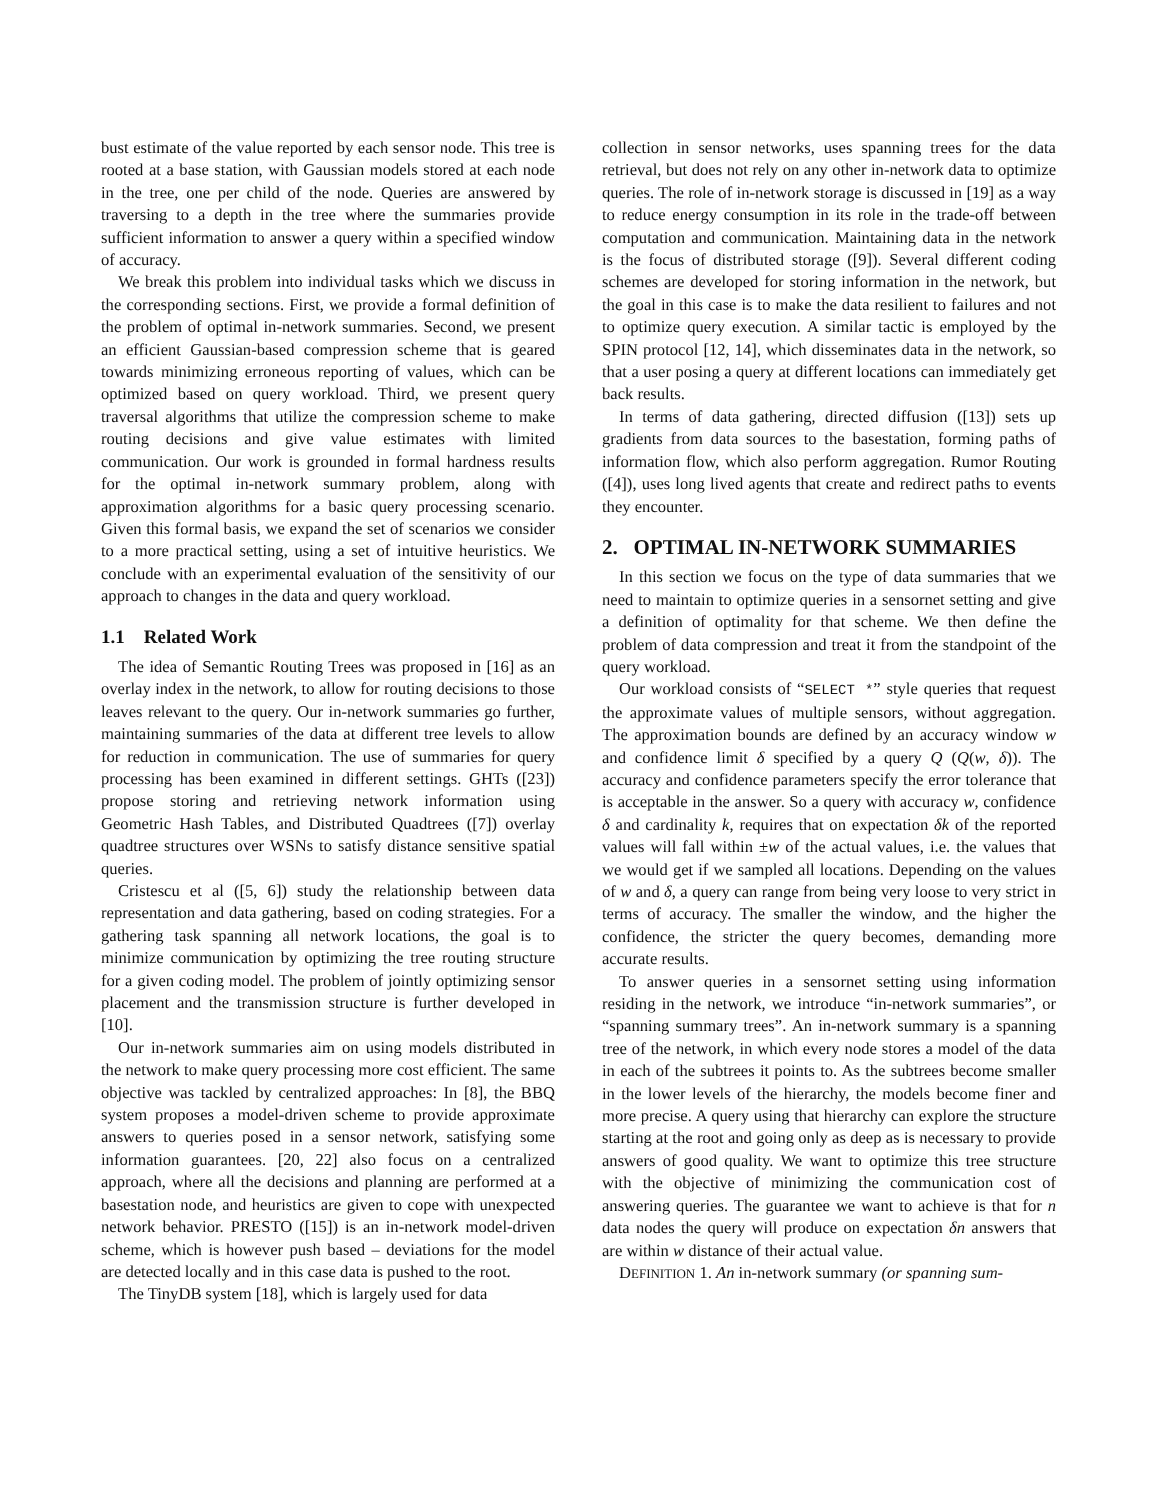bust estimate of the value reported by each sensor node. This tree is rooted at a base station, with Gaussian models stored at each node in the tree, one per child of the node. Queries are answered by traversing to a depth in the tree where the summaries provide sufficient information to answer a query within a specified window of accuracy.
We break this problem into individual tasks which we discuss in the corresponding sections. First, we provide a formal definition of the problem of optimal in-network summaries. Second, we present an efficient Gaussian-based compression scheme that is geared towards minimizing erroneous reporting of values, which can be optimized based on query workload. Third, we present query traversal algorithms that utilize the compression scheme to make routing decisions and give value estimates with limited communication. Our work is grounded in formal hardness results for the optimal in-network summary problem, along with approximation algorithms for a basic query processing scenario. Given this formal basis, we expand the set of scenarios we consider to a more practical setting, using a set of intuitive heuristics. We conclude with an experimental evaluation of the sensitivity of our approach to changes in the data and query workload.
1.1 Related Work
The idea of Semantic Routing Trees was proposed in [16] as an overlay index in the network, to allow for routing decisions to those leaves relevant to the query. Our in-network summaries go further, maintaining summaries of the data at different tree levels to allow for reduction in communication. The use of summaries for query processing has been examined in different settings. GHTs ([23]) propose storing and retrieving network information using Geometric Hash Tables, and Distributed Quadtrees ([7]) overlay quadtree structures over WSNs to satisfy distance sensitive spatial queries.
Cristescu et al ([5, 6]) study the relationship between data representation and data gathering, based on coding strategies. For a gathering task spanning all network locations, the goal is to minimize communication by optimizing the tree routing structure for a given coding model. The problem of jointly optimizing sensor placement and the transmission structure is further developed in [10].
Our in-network summaries aim on using models distributed in the network to make query processing more cost efficient. The same objective was tackled by centralized approaches: In [8], the BBQ system proposes a model-driven scheme to provide approximate answers to queries posed in a sensor network, satisfying some information guarantees. [20, 22] also focus on a centralized approach, where all the decisions and planning are performed at a basestation node, and heuristics are given to cope with unexpected network behavior. PRESTO ([15]) is an in-network model-driven scheme, which is however push based – deviations for the model are detected locally and in this case data is pushed to the root.
The TinyDB system [18], which is largely used for data
collection in sensor networks, uses spanning trees for the data retrieval, but does not rely on any other in-network data to optimize queries. The role of in-network storage is discussed in [19] as a way to reduce energy consumption in its role in the trade-off between computation and communication. Maintaining data in the network is the focus of distributed storage ([9]). Several different coding schemes are developed for storing information in the network, but the goal in this case is to make the data resilient to failures and not to optimize query execution. A similar tactic is employed by the SPIN protocol [12, 14], which disseminates data in the network, so that a user posing a query at different locations can immediately get back results.
In terms of data gathering, directed diffusion ([13]) sets up gradients from data sources to the basestation, forming paths of information flow, which also perform aggregation. Rumor Routing ([4]), uses long lived agents that create and redirect paths to events they encounter.
2. OPTIMAL IN-NETWORK SUMMARIES
In this section we focus on the type of data summaries that we need to maintain to optimize queries in a sensornet setting and give a definition of optimality for that scheme. We then define the problem of data compression and treat it from the standpoint of the query workload.
Our workload consists of “SELECT *” style queries that request the approximate values of multiple sensors, without aggregation. The approximation bounds are defined by an accuracy window w and confidence limit δ specified by a query Q (Q(w, δ)). The accuracy and confidence parameters specify the error tolerance that is acceptable in the answer. So a query with accuracy w, confidence δ and cardinality k, requires that on expectation δk of the reported values will fall within ±w of the actual values, i.e. the values that we would get if we sampled all locations. Depending on the values of w and δ, a query can range from being very loose to very strict in terms of accuracy. The smaller the window, and the higher the confidence, the stricter the query becomes, demanding more accurate results.
To answer queries in a sensornet setting using information residing in the network, we introduce “in-network summaries”, or “spanning summary trees”. An in-network summary is a spanning tree of the network, in which every node stores a model of the data in each of the subtrees it points to. As the subtrees become smaller in the lower levels of the hierarchy, the models become finer and more precise. A query using that hierarchy can explore the structure starting at the root and going only as deep as is necessary to provide answers of good quality. We want to optimize this tree structure with the objective of minimizing the communication cost of answering queries. The guarantee we want to achieve is that for n data nodes the query will produce on expectation δn answers that are within w distance of their actual value.
DEFINITION 1. An in-network summary (or spanning sum-